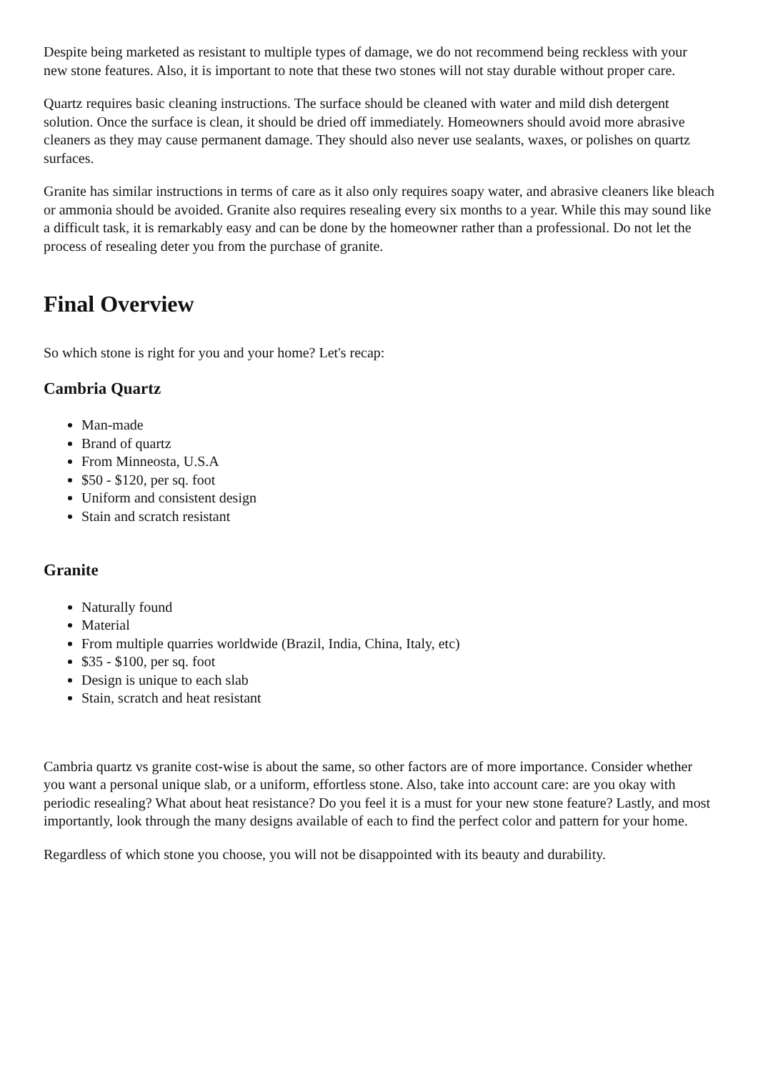Despite being marketed as resistant to multiple types of damage, we do not recommend being reckless with your new stone features. Also, it is important to note that these two stones will not stay durable without proper care.
Quartz requires basic cleaning instructions. The surface should be cleaned with water and mild dish detergent solution. Once the surface is clean, it should be dried off immediately. Homeowners should avoid more abrasive cleaners as they may cause permanent damage. They should also never use sealants, waxes, or polishes on quartz surfaces.
Granite has similar instructions in terms of care as it also only requires soapy water, and abrasive cleaners like bleach or ammonia should be avoided. Granite also requires resealing every six months to a year. While this may sound like a difficult task, it is remarkably easy and can be done by the homeowner rather than a professional. Do not let the process of resealing deter you from the purchase of granite.
Final Overview
So which stone is right for you and your home? Let's recap:
Cambria Quartz
Man-made
Brand of quartz
From Minneosta, U.S.A
$50 - $120, per sq. foot
Uniform and consistent design
Stain and scratch resistant
Granite
Naturally found
Material
From multiple quarries worldwide (Brazil, India, China, Italy, etc)
$35 - $100, per sq. foot
Design is unique to each slab
Stain, scratch and heat resistant
Cambria quartz vs granite cost-wise is about the same, so other factors are of more importance. Consider whether you want a personal unique slab, or a uniform, effortless stone. Also, take into account care: are you okay with periodic resealing? What about heat resistance? Do you feel it is a must for your new stone feature? Lastly, and most importantly, look through the many designs available of each to find the perfect color and pattern for your home.
Regardless of which stone you choose, you will not be disappointed with its beauty and durability.